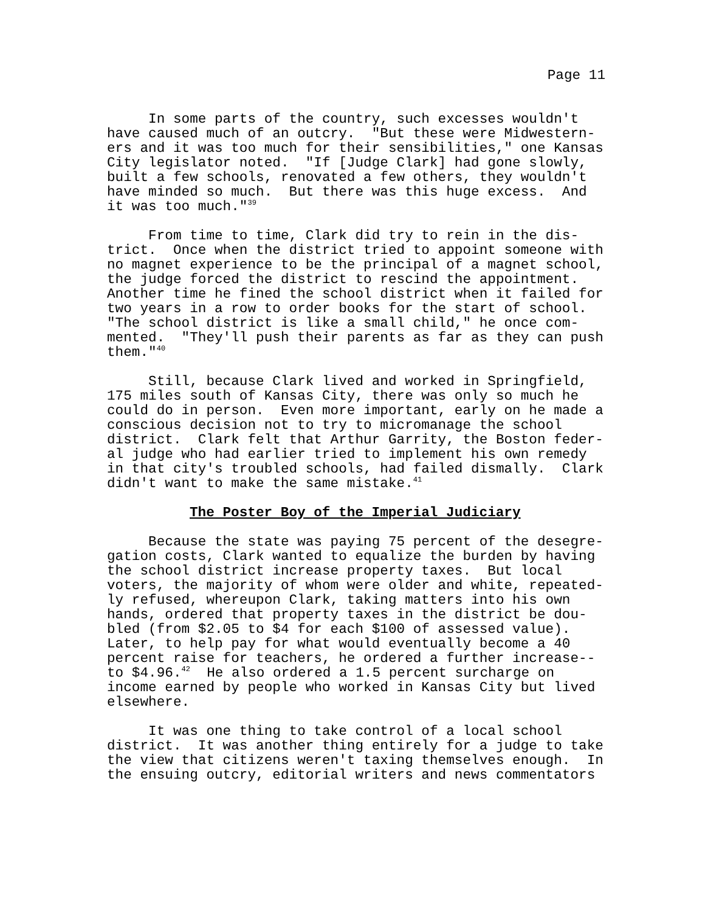Page 11
     In some parts of the country, such excesses wouldn't
have caused much of an outcry.  "But these were Midwestern-
ers and it was too much for their sensibilities," one Kansas
City legislator noted.  "If [Judge Clark] had gone slowly,
built a few schools, renovated a few others, they wouldn't
have minded so much.  But there was this huge excess.  And
it was too much."39

     From time to time, Clark did try to rein in the dis-
trict.  Once when the district tried to appoint someone with
no magnet experience to be the principal of a magnet school,
the judge forced the district to rescind the appointment.
Another time he fined the school district when it failed for
two years in a row to order books for the start of school.
"The school district is like a small child," he once com-
mented.  "They'll push their parents as far as they can push
them."40

     Still, because Clark lived and worked in Springfield,
175 miles south of Kansas City, there was only so much he
could do in person.  Even more important, early on he made a
conscious decision not to try to micromanage the school
district.  Clark felt that Arthur Garrity, the Boston feder-
al judge who had earlier tried to implement his own remedy
in that city's troubled schools, had failed dismally.  Clark
didn't want to make the same mistake.41
The Poster Boy of the Imperial Judiciary
     Because the state was paying 75 percent of the desegre-
gation costs, Clark wanted to equalize the burden by having
the school district increase property taxes.  But local
voters, the majority of whom were older and white, repeated-
ly refused, whereupon Clark, taking matters into his own
hands, ordered that property taxes in the district be dou-
bled (from $2.05 to $4 for each $100 of assessed value).
Later, to help pay for what would eventually become a 40
percent raise for teachers, he ordered a further increase--
to $4.96.42  He also ordered a 1.5 percent surcharge on
income earned by people who worked in Kansas City but lived
elsewhere.

     It was one thing to take control of a local school
district.  It was another thing entirely for a judge to take
the view that citizens weren't taxing themselves enough.  In
the ensuing outcry, editorial writers and news commentators